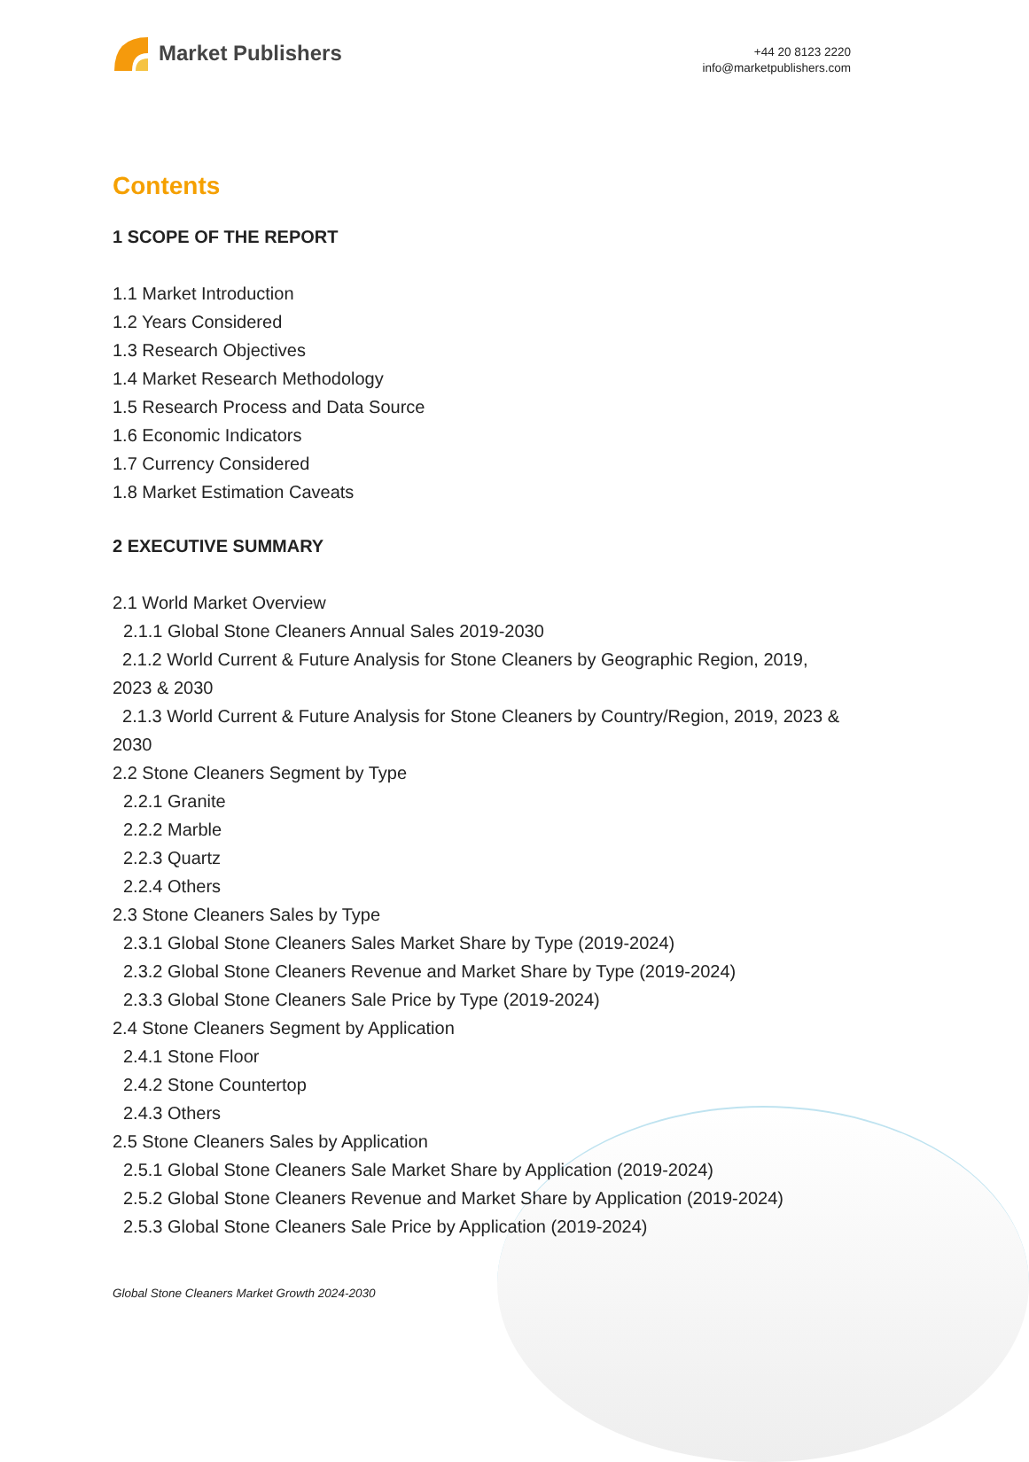Market Publishers
+44 20 8123 2220
info@marketpublishers.com
Contents
1 SCOPE OF THE REPORT
1.1 Market Introduction
1.2 Years Considered
1.3 Research Objectives
1.4 Market Research Methodology
1.5 Research Process and Data Source
1.6 Economic Indicators
1.7 Currency Considered
1.8 Market Estimation Caveats
2 EXECUTIVE SUMMARY
2.1 World Market Overview
2.1.1 Global Stone Cleaners Annual Sales 2019-2030
2.1.2 World Current & Future Analysis for Stone Cleaners by Geographic Region, 2019, 2023 & 2030
2.1.3 World Current & Future Analysis for Stone Cleaners by Country/Region, 2019, 2023 & 2030
2.2 Stone Cleaners Segment by Type
2.2.1 Granite
2.2.2 Marble
2.2.3 Quartz
2.2.4 Others
2.3 Stone Cleaners Sales by Type
2.3.1 Global Stone Cleaners Sales Market Share by Type (2019-2024)
2.3.2 Global Stone Cleaners Revenue and Market Share by Type (2019-2024)
2.3.3 Global Stone Cleaners Sale Price by Type (2019-2024)
2.4 Stone Cleaners Segment by Application
2.4.1 Stone Floor
2.4.2 Stone Countertop
2.4.3 Others
2.5 Stone Cleaners Sales by Application
2.5.1 Global Stone Cleaners Sale Market Share by Application (2019-2024)
2.5.2 Global Stone Cleaners Revenue and Market Share by Application (2019-2024)
2.5.3 Global Stone Cleaners Sale Price by Application (2019-2024)
Global Stone Cleaners Market Growth 2024-2030